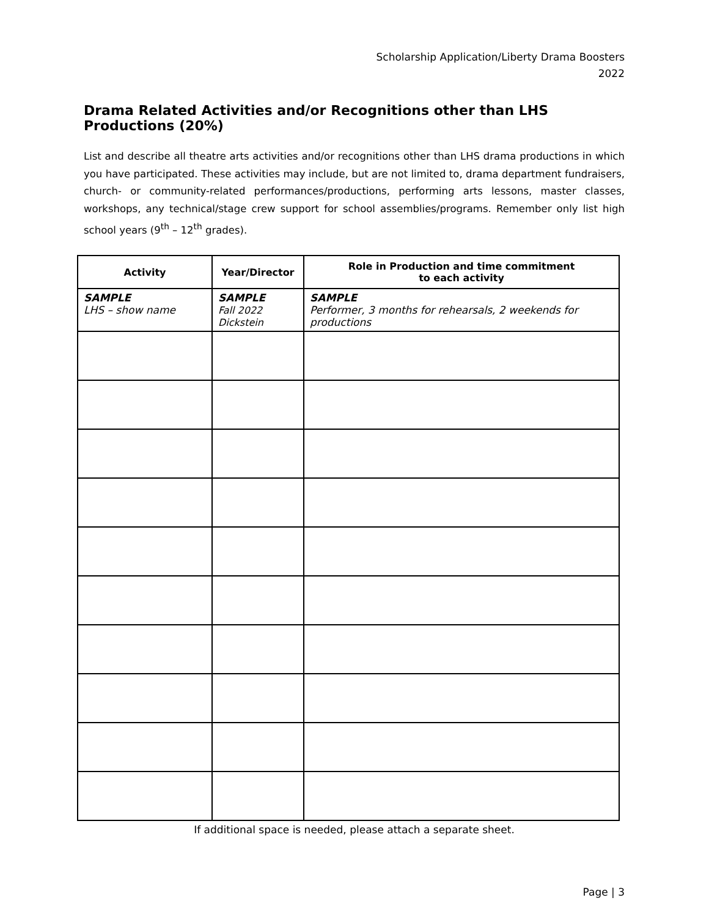Scholarship Application/Liberty Drama Boosters
2022
Drama Related Activities and/or Recognitions other than LHS Productions (20%)
List and describe all theatre arts activities and/or recognitions other than LHS drama productions in which you have participated. These activities may include, but are not limited to, drama department fundraisers, church- or community-related performances/productions, performing arts lessons, master classes, workshops, any technical/stage crew support for school assemblies/programs. Remember only list high school years (9<sup>th</sup> – 12<sup>th</sup> grades).
| Activity | Year/Director | Role in Production and time commitment to each activity |
| --- | --- | --- |
| SAMPLE LHS – show name | SAMPLE Fall 2022 Dickstein | SAMPLE Performer, 3 months for rehearsals, 2 weekends for productions |
If additional space is needed, please attach a separate sheet.
Page | 3